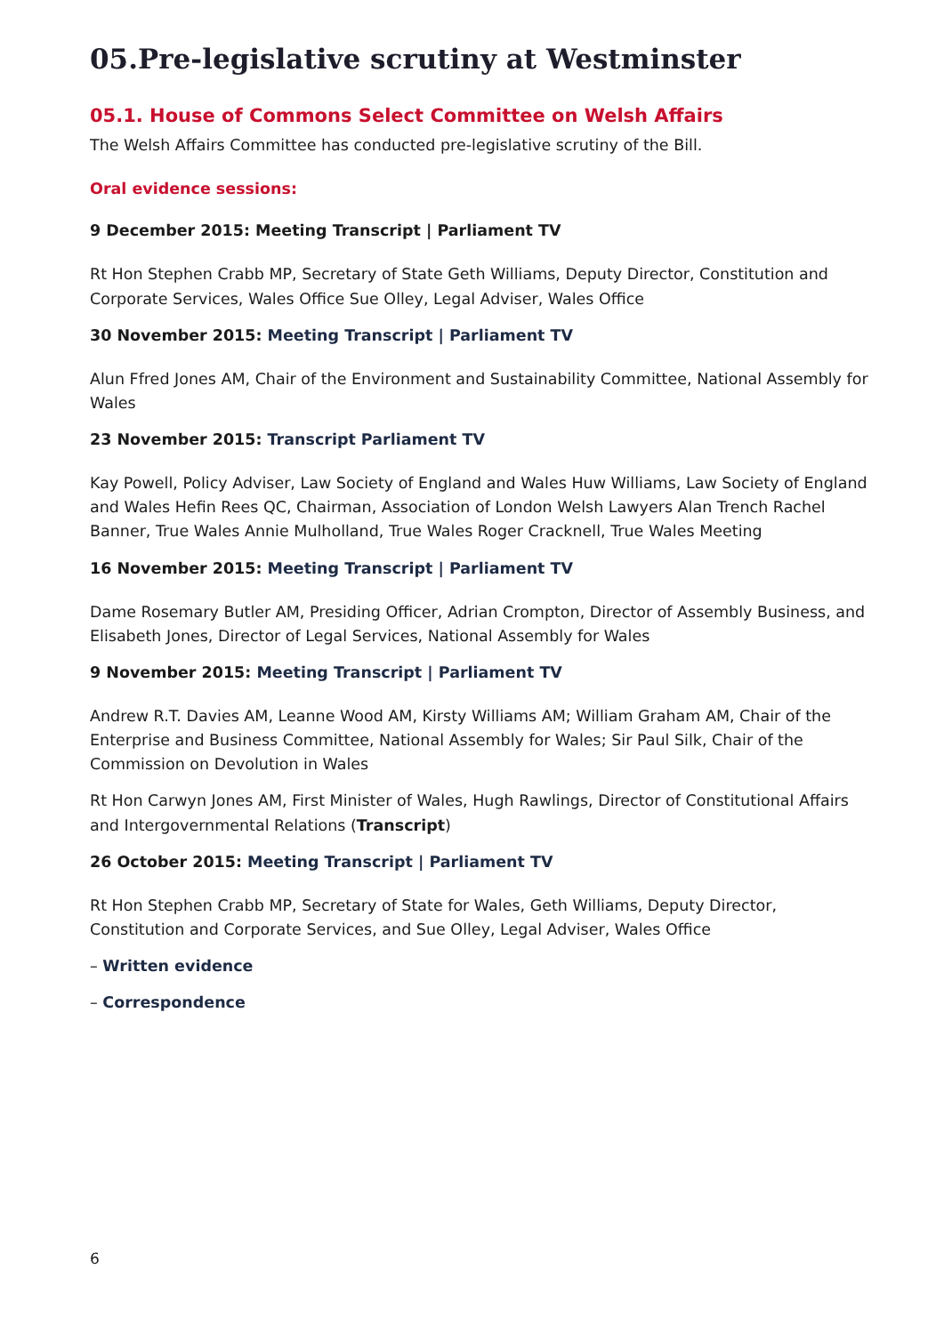05.Pre-legislative scrutiny at Westminster
05.1. House of Commons Select Committee on Welsh Affairs
The Welsh Affairs Committee has conducted pre-legislative scrutiny of the Bill.
Oral evidence sessions:
9 December 2015: Meeting Transcript | Parliament TV
Rt Hon Stephen Crabb MP, Secretary of State Geth Williams, Deputy Director, Constitution and Corporate Services, Wales Office Sue Olley, Legal Adviser, Wales Office
30 November 2015: Meeting Transcript | Parliament TV
Alun Ffred Jones AM, Chair of the Environment and Sustainability Committee, National Assembly for Wales
23 November 2015: Transcript Parliament TV
Kay Powell, Policy Adviser, Law Society of England and Wales Huw Williams, Law Society of England and Wales Hefin Rees QC, Chairman, Association of London Welsh Lawyers Alan Trench Rachel Banner, True Wales Annie Mulholland, True Wales Roger Cracknell, True Wales Meeting
16 November 2015: Meeting Transcript | Parliament TV
Dame Rosemary Butler AM, Presiding Officer, Adrian Crompton, Director of Assembly Business, and Elisabeth Jones, Director of Legal Services, National Assembly for Wales
9 November 2015: Meeting Transcript | Parliament TV
Andrew R.T. Davies AM, Leanne Wood AM, Kirsty Williams AM; William Graham AM, Chair of the Enterprise and Business Committee, National Assembly for Wales; Sir Paul Silk, Chair of the Commission on Devolution in Wales
Rt Hon Carwyn Jones AM, First Minister of Wales, Hugh Rawlings, Director of Constitutional Affairs and Intergovernmental Relations (Transcript)
26 October 2015: Meeting Transcript | Parliament TV
Rt Hon Stephen Crabb MP, Secretary of State for Wales, Geth Williams, Deputy Director, Constitution and Corporate Services, and Sue Olley, Legal Adviser, Wales Office
– Written evidence
– Correspondence
6